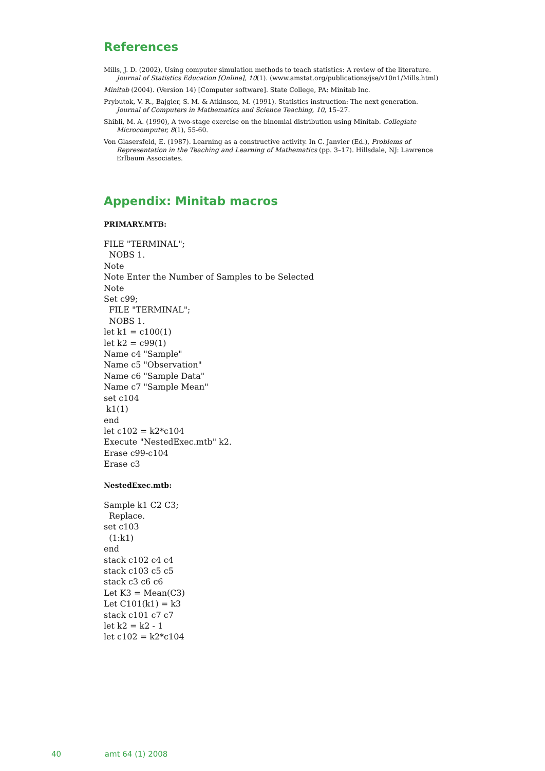References
Mills, J. D. (2002), Using computer simulation methods to teach statistics: A review of the literature. Journal of Statistics Education [Online], 10(1). (www.amstat.org/publications/jse/v10n1/Mills.html)
Minitab (2004). (Version 14) [Computer software]. State College, PA: Minitab Inc.
Prybutok, V. R., Bajgier, S. M. & Atkinson, M. (1991). Statistics instruction: The next generation. Journal of Computers in Mathematics and Science Teaching, 10, 15–27.
Shibli, M. A. (1990), A two-stage exercise on the binomial distribution using Minitab. Collegiate Microcomputer, 8(1), 55-60.
Von Glasersfeld, E. (1987). Learning as a constructive activity. In C. Janvier (Ed.), Problems of Representation in the Teaching and Learning of Mathematics (pp. 3–17). Hillsdale, NJ: Lawrence Erlbaum Associates.
Appendix: Minitab macros
PRIMARY.MTB:
FILE "TERMINAL"; NOBS 1. Note Note Enter the Number of Samples to be Selected Note Set c99; FILE "TERMINAL"; NOBS 1. let k1 = c100(1) let k2 = c99(1) Name c4 "Sample" Name c5 "Observation" Name c6 "Sample Data" Name c7 "Sample Mean" set c104 k1(1) end let c102 = k2*c104 Execute "NestedExec.mtb" k2. Erase c99-c104 Erase c3
NestedExec.mtb:
Sample k1 C2 C3; Replace. set c103 (1:k1) end stack c102 c4 c4 stack c103 c5 c5 stack c3 c6 c6 Let K3 = Mean(C3) Let C101(k1) = k3 stack c101 c7 c7 let k2 = k2 - 1 let c102 = k2*c104
40 amt 64 (1) 2008